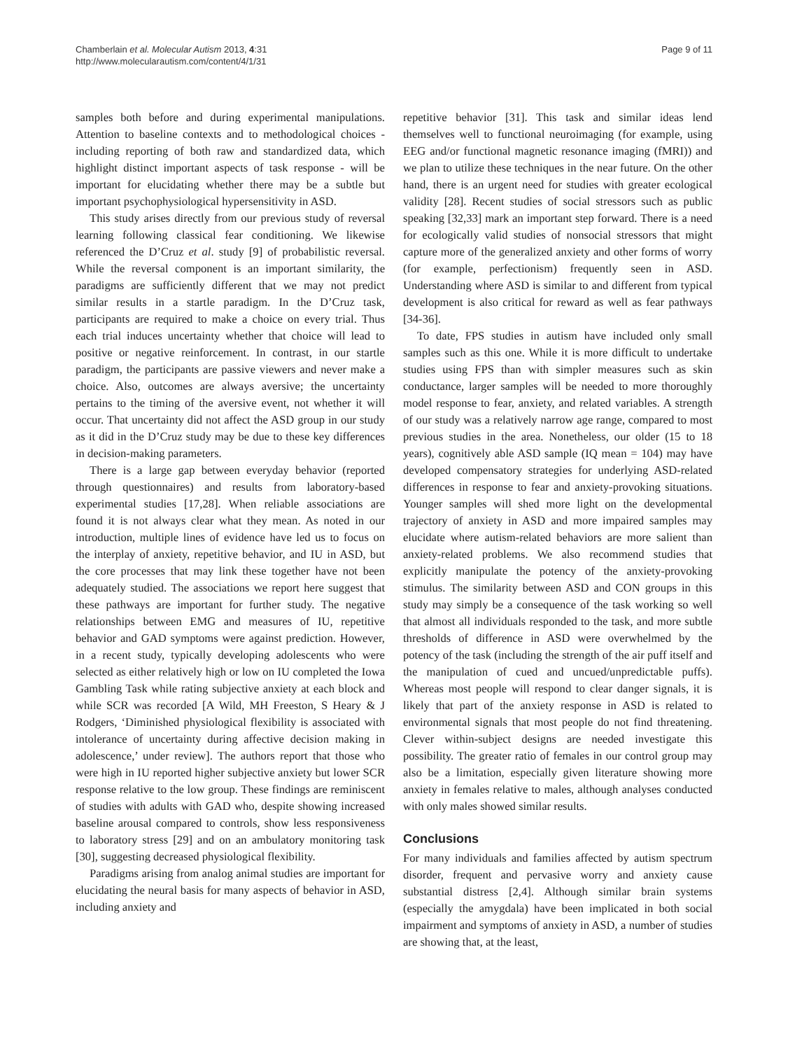Chamberlain et al. Molecular Autism 2013, 4:31
http://www.molecularautism.com/content/4/1/31
Page 9 of 11
samples both before and during experimental manipulations. Attention to baseline contexts and to methodological choices - including reporting of both raw and standardized data, which highlight distinct important aspects of task response - will be important for elucidating whether there may be a subtle but important psychophysiological hypersensitivity in ASD.
This study arises directly from our previous study of reversal learning following classical fear conditioning. We likewise referenced the D’Cruz et al. study [9] of probabilistic reversal. While the reversal component is an important similarity, the paradigms are sufficiently different that we may not predict similar results in a startle paradigm. In the D’Cruz task, participants are required to make a choice on every trial. Thus each trial induces uncertainty whether that choice will lead to positive or negative reinforcement. In contrast, in our startle paradigm, the participants are passive viewers and never make a choice. Also, outcomes are always aversive; the uncertainty pertains to the timing of the aversive event, not whether it will occur. That uncertainty did not affect the ASD group in our study as it did in the D’Cruz study may be due to these key differences in decision-making parameters.
There is a large gap between everyday behavior (reported through questionnaires) and results from laboratory-based experimental studies [17,28]. When reliable associations are found it is not always clear what they mean. As noted in our introduction, multiple lines of evidence have led us to focus on the interplay of anxiety, repetitive behavior, and IU in ASD, but the core processes that may link these together have not been adequately studied. The associations we report here suggest that these pathways are important for further study. The negative relationships between EMG and measures of IU, repetitive behavior and GAD symptoms were against prediction. However, in a recent study, typically developing adolescents who were selected as either relatively high or low on IU completed the Iowa Gambling Task while rating subjective anxiety at each block and while SCR was recorded [A Wild, MH Freeston, S Heary & J Rodgers, ‘Diminished physiological flexibility is associated with intolerance of uncertainty during affective decision making in adolescence,’ under review]. The authors report that those who were high in IU reported higher subjective anxiety but lower SCR response relative to the low group. These findings are reminiscent of studies with adults with GAD who, despite showing increased baseline arousal compared to controls, show less responsiveness to laboratory stress [29] and on an ambulatory monitoring task [30], suggesting decreased physiological flexibility.
Paradigms arising from analog animal studies are important for elucidating the neural basis for many aspects of behavior in ASD, including anxiety and
repetitive behavior [31]. This task and similar ideas lend themselves well to functional neuroimaging (for example, using EEG and/or functional magnetic resonance imaging (fMRI)) and we plan to utilize these techniques in the near future. On the other hand, there is an urgent need for studies with greater ecological validity [28]. Recent studies of social stressors such as public speaking [32,33] mark an important step forward. There is a need for ecologically valid studies of nonsocial stressors that might capture more of the generalized anxiety and other forms of worry (for example, perfectionism) frequently seen in ASD. Understanding where ASD is similar to and different from typical development is also critical for reward as well as fear pathways [34-36].
To date, FPS studies in autism have included only small samples such as this one. While it is more difficult to undertake studies using FPS than with simpler measures such as skin conductance, larger samples will be needed to more thoroughly model response to fear, anxiety, and related variables. A strength of our study was a relatively narrow age range, compared to most previous studies in the area. Nonetheless, our older (15 to 18 years), cognitively able ASD sample (IQ mean = 104) may have developed compensatory strategies for underlying ASD-related differences in response to fear and anxiety-provoking situations. Younger samples will shed more light on the developmental trajectory of anxiety in ASD and more impaired samples may elucidate where autism-related behaviors are more salient than anxiety-related problems. We also recommend studies that explicitly manipulate the potency of the anxiety-provoking stimulus. The similarity between ASD and CON groups in this study may simply be a consequence of the task working so well that almost all individuals responded to the task, and more subtle thresholds of difference in ASD were overwhelmed by the potency of the task (including the strength of the air puff itself and the manipulation of cued and uncued/unpredictable puffs). Whereas most people will respond to clear danger signals, it is likely that part of the anxiety response in ASD is related to environmental signals that most people do not find threatening. Clever within-subject designs are needed investigate this possibility. The greater ratio of females in our control group may also be a limitation, especially given literature showing more anxiety in females relative to males, although analyses conducted with only males showed similar results.
Conclusions
For many individuals and families affected by autism spectrum disorder, frequent and pervasive worry and anxiety cause substantial distress [2,4]. Although similar brain systems (especially the amygdala) have been implicated in both social impairment and symptoms of anxiety in ASD, a number of studies are showing that, at the least,